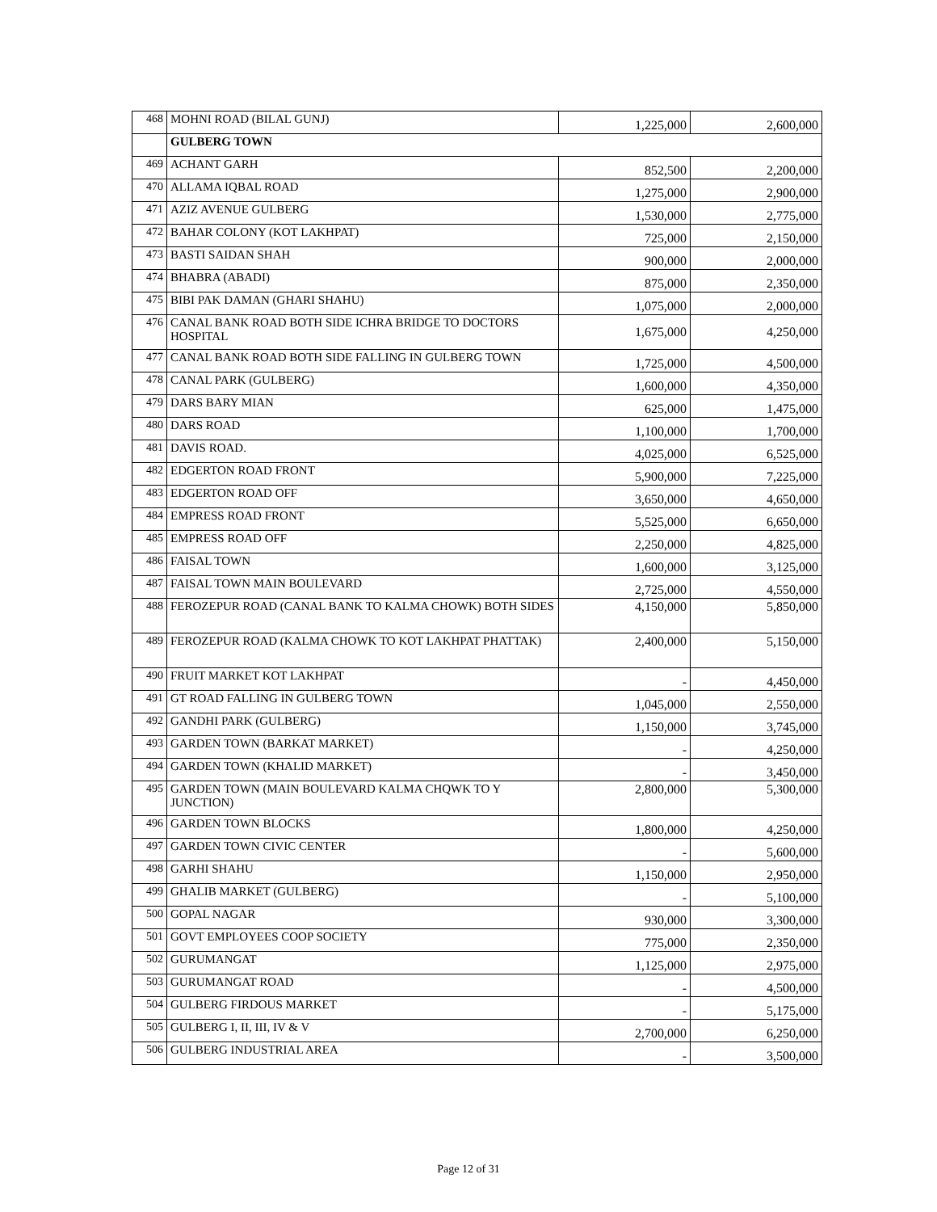| 468 | MOHNI ROAD (BILAL GUNJ) | 1,225,000 | 2,600,000 |
| | GULBERG TOWN | | |
| 469 | ACHANT GARH | 852,500 | 2,200,000 |
| 470 | ALLAMA IQBAL ROAD | 1,275,000 | 2,900,000 |
| 471 | AZIZ AVENUE GULBERG | 1,530,000 | 2,775,000 |
| 472 | BAHAR COLONY (KOT LAKHPAT) | 725,000 | 2,150,000 |
| 473 | BASTI SAIDAN SHAH | 900,000 | 2,000,000 |
| 474 | BHABRA (ABADI) | 875,000 | 2,350,000 |
| 475 | BIBI PAK DAMAN (GHARI SHAHU) | 1,075,000 | 2,000,000 |
| 476 | CANAL BANK ROAD BOTH SIDE ICHRA BRIDGE TO DOCTORS HOSPITAL | 1,675,000 | 4,250,000 |
| 477 | CANAL BANK ROAD BOTH SIDE FALLING IN GULBERG TOWN | 1,725,000 | 4,500,000 |
| 478 | CANAL PARK (GULBERG) | 1,600,000 | 4,350,000 |
| 479 | DARS BARY MIAN | 625,000 | 1,475,000 |
| 480 | DARS ROAD | 1,100,000 | 1,700,000 |
| 481 | DAVIS ROAD. | 4,025,000 | 6,525,000 |
| 482 | EDGERTON ROAD FRONT | 5,900,000 | 7,225,000 |
| 483 | EDGERTON ROAD OFF | 3,650,000 | 4,650,000 |
| 484 | EMPRESS ROAD FRONT | 5,525,000 | 6,650,000 |
| 485 | EMPRESS ROAD OFF | 2,250,000 | 4,825,000 |
| 486 | FAISAL TOWN | 1,600,000 | 3,125,000 |
| 487 | FAISAL TOWN MAIN BOULEVARD | 2,725,000 | 4,550,000 |
| 488 | FEROZEPUR ROAD (CANAL BANK TO KALMA CHOWK) BOTH SIDES | 4,150,000 | 5,850,000 |
| 489 | FEROZEPUR ROAD (KALMA CHOWK TO KOT LAKHPAT PHATTAK) | 2,400,000 | 5,150,000 |
| 490 | FRUIT MARKET KOT LAKHPAT | - | 4,450,000 |
| 491 | GT ROAD FALLING IN GULBERG TOWN | 1,045,000 | 2,550,000 |
| 492 | GANDHI PARK (GULBERG) | 1,150,000 | 3,745,000 |
| 493 | GARDEN TOWN (BARKAT MARKET) | - | 4,250,000 |
| 494 | GARDEN TOWN (KHALID MARKET) | - | 3,450,000 |
| 495 | GARDEN TOWN (MAIN BOULEVARD KALMA CHQWK TO Y JUNCTION) | 2,800,000 | 5,300,000 |
| 496 | GARDEN TOWN BLOCKS | 1,800,000 | 4,250,000 |
| 497 | GARDEN TOWN CIVIC CENTER | - | 5,600,000 |
| 498 | GARHI SHAHU | 1,150,000 | 2,950,000 |
| 499 | GHALIB MARKET (GULBERG) | - | 5,100,000 |
| 500 | GOPAL NAGAR | 930,000 | 3,300,000 |
| 501 | GOVT EMPLOYEES COOP SOCIETY | 775,000 | 2,350,000 |
| 502 | GURUMANGAT | 1,125,000 | 2,975,000 |
| 503 | GURUMANGAT ROAD | - | 4,500,000 |
| 504 | GULBERG FIRDOUS MARKET | - | 5,175,000 |
| 505 | GULBERG I, II, III, IV & V | 2,700,000 | 6,250,000 |
| 506 | GULBERG INDUSTRIAL AREA | - | 3,500,000 |
Page 12 of 31